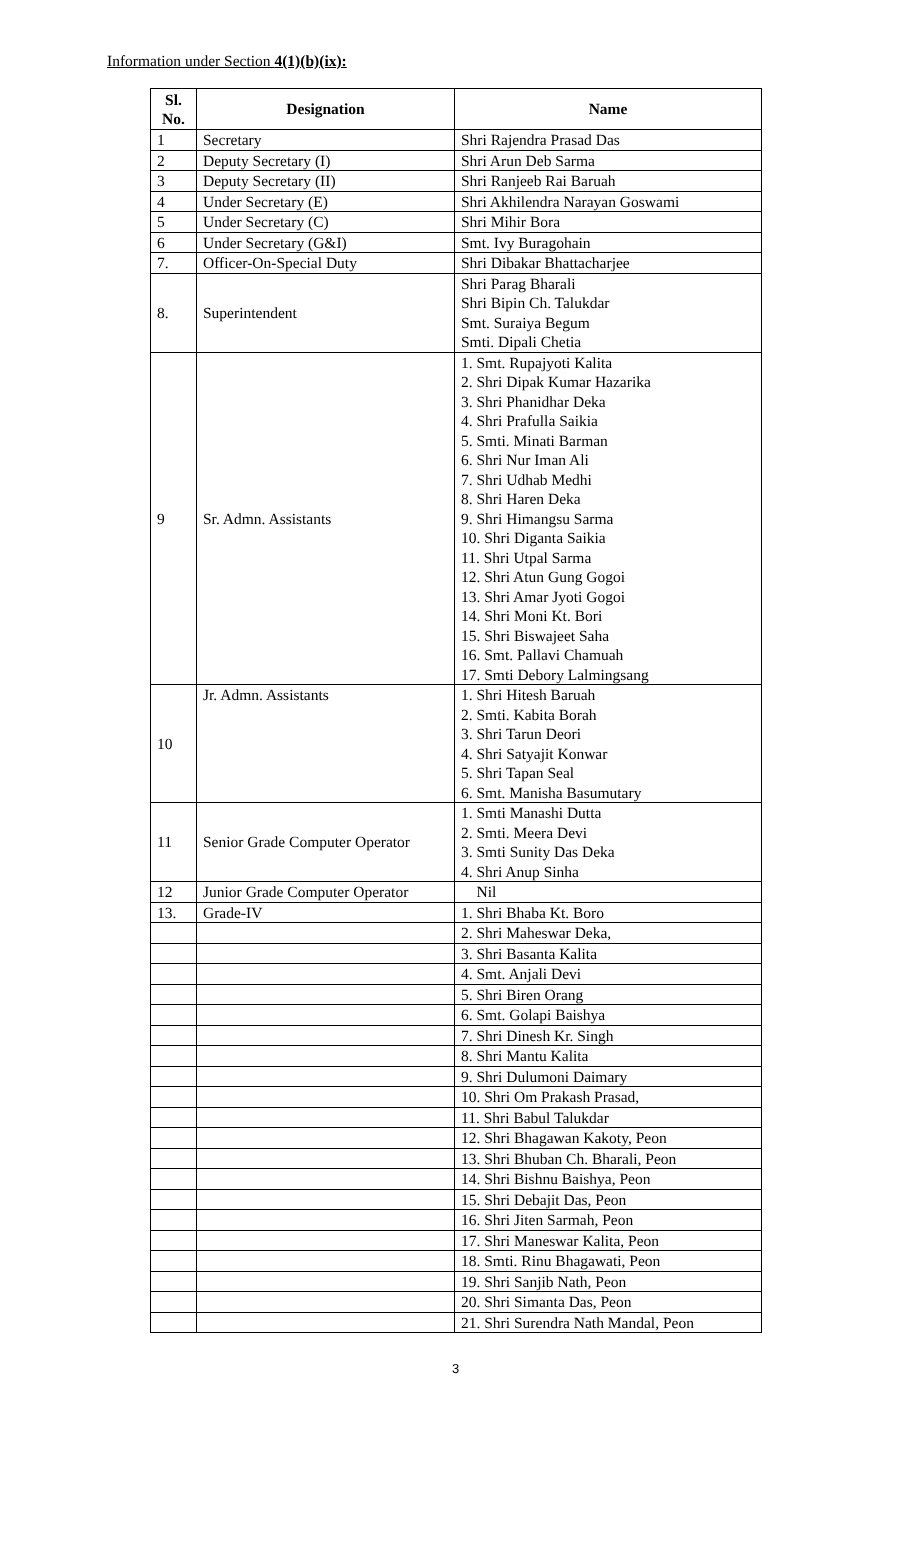Information under Section 4(1)(b)(ix):
| Sl. No. | Designation | Name |
| --- | --- | --- |
| 1 | Secretary | Shri Rajendra Prasad Das |
| 2 | Deputy Secretary (I) | Shri Arun Deb Sarma |
| 3 | Deputy Secretary (II) | Shri Ranjeeb Rai Baruah |
| 4 | Under Secretary (E) | Shri Akhilendra Narayan Goswami |
| 5 | Under Secretary (C) | Shri Mihir Bora |
| 6 | Under Secretary (G&I) | Smt. Ivy Buragohain |
| 7. | Officer-On-Special Duty | Shri Dibakar Bhattacharjee |
| 8. | Superintendent | Shri Parag Bharali Shri Bipin Ch. Talukdar Smt. Suraiya Begum Smti. Dipali Chetia |
| 9 | Sr. Admn. Assistants | 1. Smt. Rupajyoti Kalita 2. Shri Dipak Kumar Hazarika 3. Shri Phanidhar Deka 4. Shri Prafulla Saikia 5. Smti. Minati Barman 6. Shri Nur Iman Ali 7. Shri Udhab Medhi 8. Shri Haren Deka 9. Shri Himangsu Sarma 10. Shri Diganta Saikia 11. Shri Utpal Sarma 12. Shri Atun Gung Gogoi 13. Shri Amar Jyoti Gogoi 14. Shri Moni Kt. Bori 15. Shri Biswajeet Saha 16. Smt. Pallavi Chamuah 17. Smti Debory Lalmingsang |
| 10 | Jr. Admn. Assistants | 1. Shri Hitesh Baruah 2. Smti. Kabita Borah 3. Shri Tarun Deori 4. Shri Satyajit Konwar 5. Shri Tapan Seal 6. Smt. Manisha Basumutary |
| 11 | Senior Grade Computer Operator | 1. Smti Manashi Dutta 2. Smti. Meera Devi 3. Smti Sunity Das Deka 4. Shri Anup Sinha |
| 12 | Junior Grade Computer Operator | Nil |
| 13. | Grade-IV | 1. Shri Bhaba Kt. Boro |
| | | 2. Shri Maheswar Deka, |
| | | 3. Shri Basanta Kalita |
| | | 4. Smt. Anjali Devi |
| | | 5. Shri Biren Orang |
| | | 6. Smt. Golapi Baishya |
| | | 7. Shri Dinesh Kr. Singh |
| | | 8. Shri Mantu Kalita |
| | | 9. Shri Dulumoni Daimary |
| | | 10. Shri Om Prakash Prasad, |
| | | 11. Shri Babul Talukdar |
| | | 12. Shri Bhagawan Kakoty, Peon |
| | | 13. Shri Bhuban Ch. Bharali, Peon |
| | | 14. Shri Bishnu Baishya, Peon |
| | | 15. Shri Debajit Das, Peon |
| | | 16. Shri Jiten Sarmah, Peon |
| | | 17. Shri Maneswar Kalita, Peon |
| | | 18. Smti. Rinu Bhagawati, Peon |
| | | 19. Shri Sanjib Nath, Peon |
| | | 20. Shri Simanta Das, Peon |
| | | 21. Shri Surendra Nath Mandal, Peon |
3